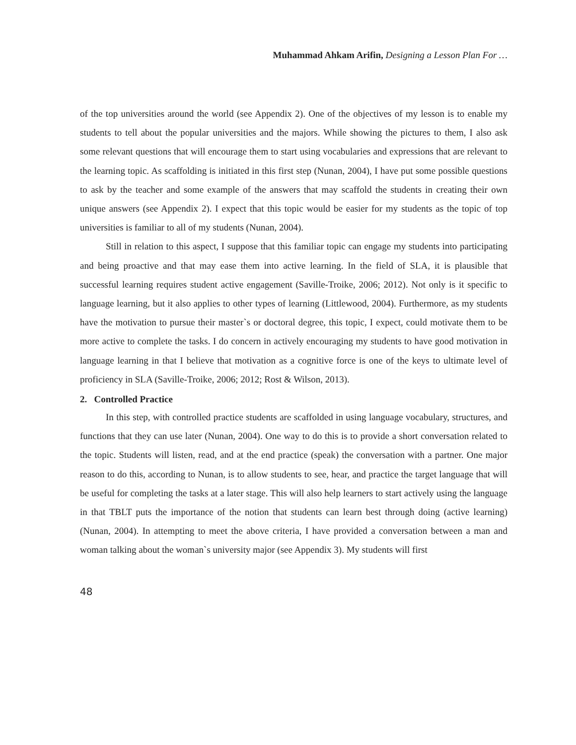Muhammad Ahkam Arifin, Designing a Lesson Plan For …
of the top universities around the world (see Appendix 2). One of the objectives of my lesson is to enable my students to tell about the popular universities and the majors. While showing the pictures to them, I also ask some relevant questions that will encourage them to start using vocabularies and expressions that are relevant to the learning topic. As scaffolding is initiated in this first step (Nunan, 2004), I have put some possible questions to ask by the teacher and some example of the answers that may scaffold the students in creating their own unique answers (see Appendix 2). I expect that this topic would be easier for my students as the topic of top universities is familiar to all of my students (Nunan, 2004).
Still in relation to this aspect, I suppose that this familiar topic can engage my students into participating and being proactive and that may ease them into active learning. In the field of SLA, it is plausible that successful learning requires student active engagement (Saville-Troike, 2006; 2012). Not only is it specific to language learning, but it also applies to other types of learning (Littlewood, 2004). Furthermore, as my students have the motivation to pursue their master`s or doctoral degree, this topic, I expect, could motivate them to be more active to complete the tasks. I do concern in actively encouraging my students to have good motivation in language learning in that I believe that motivation as a cognitive force is one of the keys to ultimate level of proficiency in SLA (Saville-Troike, 2006; 2012; Rost & Wilson, 2013).
2. Controlled Practice
In this step, with controlled practice students are scaffolded in using language vocabulary, structures, and functions that they can use later (Nunan, 2004). One way to do this is to provide a short conversation related to the topic. Students will listen, read, and at the end practice (speak) the conversation with a partner. One major reason to do this, according to Nunan, is to allow students to see, hear, and practice the target language that will be useful for completing the tasks at a later stage. This will also help learners to start actively using the language in that TBLT puts the importance of the notion that students can learn best through doing (active learning) (Nunan, 2004). In attempting to meet the above criteria, I have provided a conversation between a man and woman talking about the woman`s university major (see Appendix 3). My students will first
48